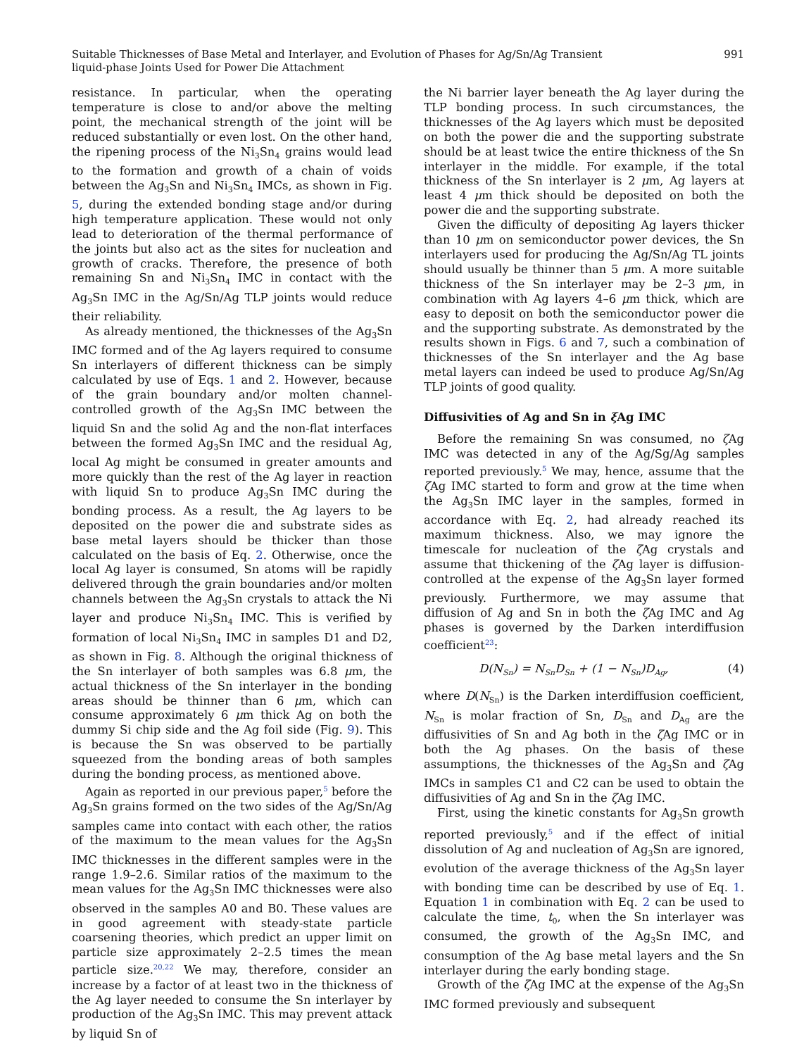Suitable Thicknesses of Base Metal and Interlayer, and Evolution of Phases for Ag/Sn/Ag Transient
liquid-phase Joints Used for Power Die Attachment
991
resistance. In particular, when the operating temperature is close to and/or above the melting point, the mechanical strength of the joint will be reduced substantially or even lost. On the other hand, the ripening process of the Ni<sub>3</sub>Sn<sub>4</sub> grains would lead to the formation and growth of a chain of voids between the Ag<sub>3</sub>Sn and Ni<sub>3</sub>Sn<sub>4</sub> IMCs, as shown in Fig. 5, during the extended bonding stage and/or during high temperature application. These would not only lead to deterioration of the thermal performance of the joints but also act as the sites for nucleation and growth of cracks. Therefore, the presence of both remaining Sn and Ni<sub>3</sub>Sn<sub>4</sub> IMC in contact with the Ag<sub>3</sub>Sn IMC in the Ag/Sn/Ag TLP joints would reduce their reliability.
As already mentioned, the thicknesses of the Ag<sub>3</sub>Sn IMC formed and of the Ag layers required to consume Sn interlayers of different thickness can be simply calculated by use of Eqs. 1 and 2. However, because of the grain boundary and/or molten channel-controlled growth of the Ag<sub>3</sub>Sn IMC between the liquid Sn and the solid Ag and the non-flat interfaces between the formed Ag<sub>3</sub>Sn IMC and the residual Ag, local Ag might be consumed in greater amounts and more quickly than the rest of the Ag layer in reaction with liquid Sn to produce Ag<sub>3</sub>Sn IMC during the bonding process. As a result, the Ag layers to be deposited on the power die and substrate sides as base metal layers should be thicker than those calculated on the basis of Eq. 2. Otherwise, once the local Ag layer is consumed, Sn atoms will be rapidly delivered through the grain boundaries and/or molten channels between the Ag<sub>3</sub>Sn crystals to attack the Ni layer and produce Ni<sub>3</sub>Sn<sub>4</sub> IMC. This is verified by formation of local Ni<sub>3</sub>Sn<sub>4</sub> IMC in samples D1 and D2, as shown in Fig. 8. Although the original thickness of the Sn interlayer of both samples was 6.8 μm, the actual thickness of the Sn interlayer in the bonding areas should be thinner than 6 μm, which can consume approximately 6 μm thick Ag on both the dummy Si chip side and the Ag foil side (Fig. 9). This is because the Sn was observed to be partially squeezed from the bonding areas of both samples during the bonding process, as mentioned above.
Again as reported in our previous paper,<sup>5</sup> before the Ag<sub>3</sub>Sn grains formed on the two sides of the Ag/Sn/Ag samples came into contact with each other, the ratios of the maximum to the mean values for the Ag<sub>3</sub>Sn IMC thicknesses in the different samples were in the range 1.9–2.6. Similar ratios of the maximum to the mean values for the Ag<sub>3</sub>Sn IMC thicknesses were also observed in the samples A0 and B0. These values are in good agreement with steady-state particle coarsening theories, which predict an upper limit on particle size approximately 2–2.5 times the mean particle size.<sup>20,22</sup> We may, therefore, consider an increase by a factor of at least two in the thickness of the Ag layer needed to consume the Sn interlayer by production of the Ag<sub>3</sub>Sn IMC. This may prevent attack by liquid Sn of
the Ni barrier layer beneath the Ag layer during the TLP bonding process. In such circumstances, the thicknesses of the Ag layers which must be deposited on both the power die and the supporting substrate should be at least twice the entire thickness of the Sn interlayer in the middle. For example, if the total thickness of the Sn interlayer is 2 μm, Ag layers at least 4 μm thick should be deposited on both the power die and the supporting substrate.
Given the difficulty of depositing Ag layers thicker than 10 μm on semiconductor power devices, the Sn interlayers used for producing the Ag/Sn/Ag TL joints should usually be thinner than 5 μm. A more suitable thickness of the Sn interlayer may be 2–3 μm, in combination with Ag layers 4–6 μm thick, which are easy to deposit on both the semiconductor power die and the supporting substrate. As demonstrated by the results shown in Figs. 6 and 7, such a combination of thicknesses of the Sn interlayer and the Ag base metal layers can indeed be used to produce Ag/Sn/Ag TLP joints of good quality.
Diffusivities of Ag and Sn in ξ Ag IMC
Before the remaining Sn was consumed, no ζ Ag IMC was detected in any of the Ag/Sg/Ag samples reported previously.<sup>5</sup> We may, hence, assume that the ζ Ag IMC started to form and grow at the time when the Ag<sub>3</sub>Sn IMC layer in the samples, formed in accordance with Eq. 2, had already reached its maximum thickness. Also, we may ignore the timescale for nucleation of the ζ Ag crystals and assume that thickening of the ζ Ag layer is diffusion-controlled at the expense of the Ag<sub>3</sub>Sn layer formed previously. Furthermore, we may assume that diffusion of Ag and Sn in both the ζ Ag IMC and Ag phases is governed by the Darken interdiffusion coefficient<sup>23</sup>:
D (N<sub>Sn</sub>) = N<sub>Sn</sub>D<sub>Sn</sub> + (1 − N<sub>Sn</sub>)D<sub>Ag</sub>, (4)
where D(N<sub>Sn</sub>) is the Darken interdiffusion coefficient, N<sub>Sn</sub> is molar fraction of Sn, D<sub>Sn</sub> and D<sub>Ag</sub> are the diffusivities of Sn and Ag both in the ζ Ag IMC or in both the Ag phases. On the basis of these assumptions, the thicknesses of the Ag<sub>3</sub>Sn and ζ Ag IMCs in samples C1 and C2 can be used to obtain the diffusivities of Ag and Sn in the ζ Ag IMC.
First, using the kinetic constants for Ag<sub>3</sub>Sn growth reported previously,<sup>5</sup> and if the effect of initial dissolution of Ag and nucleation of Ag<sub>3</sub>Sn are ignored, evolution of the average thickness of the Ag<sub>3</sub>Sn layer with bonding time can be described by use of Eq. 1. Equation 1 in combination with Eq. 2 can be used to calculate the time, t<sub>0</sub>, when the Sn interlayer was consumed, the growth of the Ag<sub>3</sub>Sn IMC, and consumption of the Ag base metal layers and the Sn interlayer during the early bonding stage.
Growth of the ζ Ag IMC at the expense of the Ag<sub>3</sub>Sn IMC formed previously and subsequent